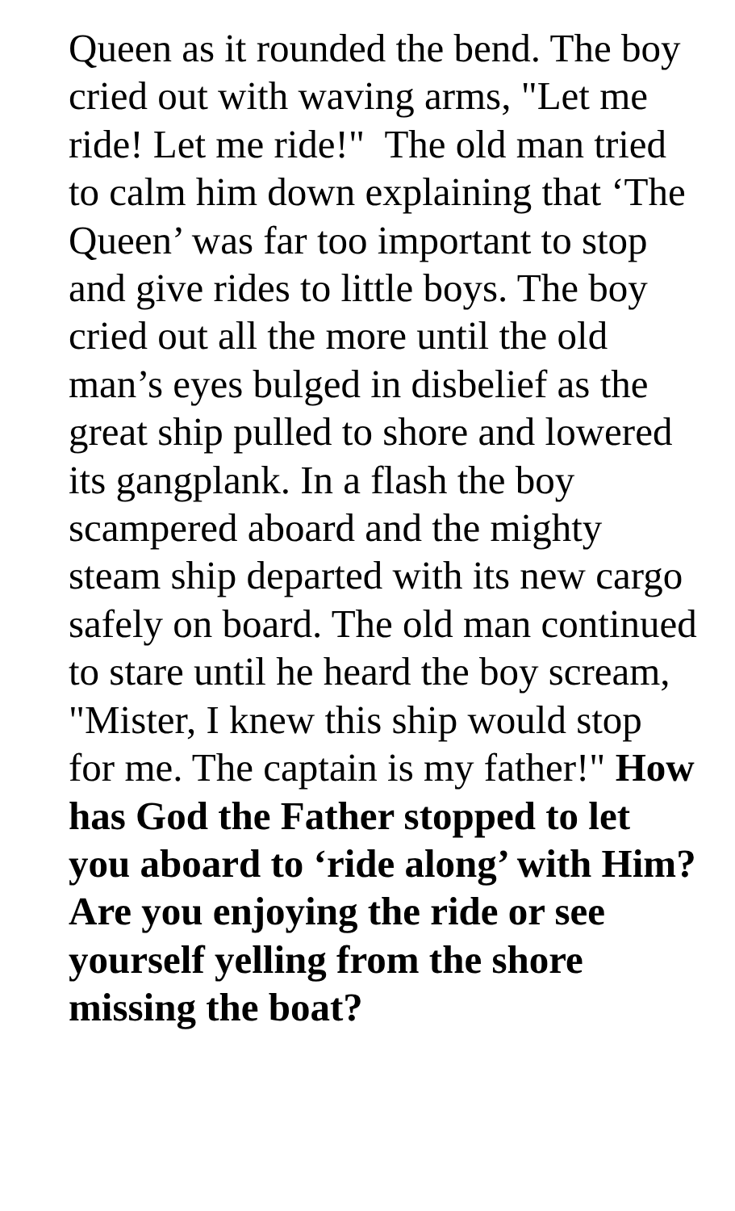Queen as it rounded the bend. The boy cried out with waving arms, "Let me ride! Let me ride!" The old man tried to calm him down explaining that ‘The Queen’ was far too important to stop and give rides to little boys. The boy cried out all the more until the old man’s eyes bulged in disbelief as the great ship pulled to shore and lowered its gangplank. In a flash the boy scampered aboard and the mighty steam ship departed with its new cargo safely on board. The old man continued to stare until he heard the boy scream, "Mister, I knew this ship would stop for me. The captain is my father!" How has God the Father stopped to let you aboard to ‘ride along’ with Him? Are you enjoying the ride or see yourself yelling from the shore missing the boat?